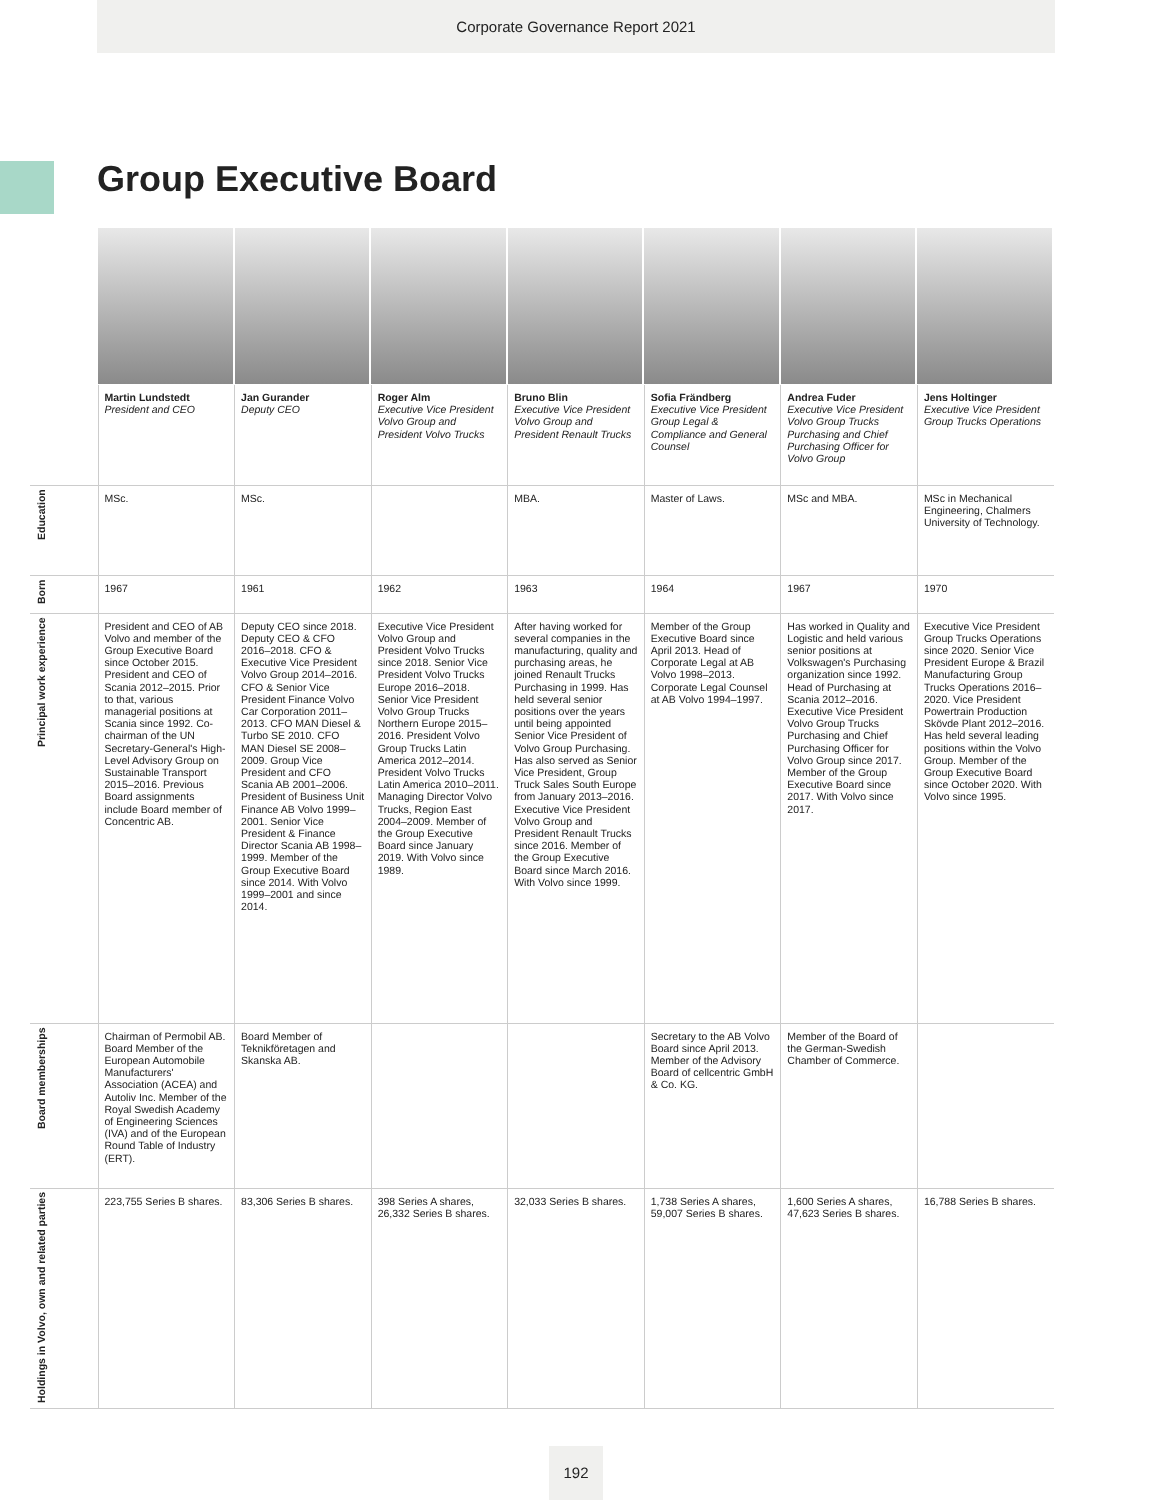Corporate Governance Report 2021
Group Executive Board
| | Martin Lundstedt President and CEO | Jan Gurander Deputy CEO | Roger Alm Executive Vice President Volvo Group and President Volvo Trucks | Bruno Blin Executive Vice President Volvo Group and President Renault Trucks | Sofia Frändberg Executive Vice President Group Legal & Compliance and General Counsel | Andrea Fuder Executive Vice President Volvo Group Trucks Purchasing and Chief Purchasing Officer for Volvo Group | Jens Holtinger Executive Vice President Group Trucks Operations |
| Education | MSc. | MSc. | | MBA. | Master of Laws. | MSc and MBA. | MSc in Mechanical Engineering, Chalmers University of Technology. |
| Born | 1967 | 1961 | 1962 | 1963 | 1964 | 1967 | 1970 |
| Principal work experience | President and CEO of AB Volvo and member of the Group Executive Board since October 2015. President and CEO of Scania 2012–2015. Prior to that, various managerial positions at Scania since 1992. Co-chairman of the UN Secretary-General's High-Level Advisory Group on Sustainable Transport 2015–2016. Previous Board assignments include Board member of Concentric AB. | Deputy CEO since 2018. Deputy CEO & CFO 2016–2018. CFO & Executive Vice President Volvo Group 2014–2016. CFO & Senior Vice President Finance Volvo Car Corporation 2011–2013. CFO MAN Diesel & Turbo SE 2010. CFO MAN Diesel SE 2008–2009. Group Vice President and CFO Scania AB 2001–2006. President of Business Unit Finance AB Volvo 1999–2001. Senior Vice President & Finance Director Scania AB 1998–1999. Member of the Group Executive Board since 2014. With Volvo 1999–2001 and since 2014. | Executive Vice President Volvo Group and President Volvo Trucks since 2018. Senior Vice President Volvo Trucks Europe 2016–2018. Senior Vice President Volvo Group Trucks Northern Europe 2015–2016. President Volvo Group Trucks Latin America 2012–2014. President Volvo Trucks Latin America 2010–2011. Managing Director Volvo Trucks, Region East 2004–2009. Member of the Group Executive Board since January 2019. With Volvo since 1989. | After having worked for several companies in the manufacturing, quality and purchasing areas, he joined Renault Trucks Purchasing in 1999. Has held several senior positions over the years until being appointed Senior Vice President of Volvo Group Purchasing. Has also served as Senior Vice President, Group Truck Sales South Europe from January 2013–2016. Executive Vice President Volvo Group and President Renault Trucks since 2016. Member of the Group Executive Board since March 2016. With Volvo since 1999. | Member of the Group Executive Board since April 2013. Head of Corporate Legal at AB Volvo 1998–2013. Corporate Legal Counsel at AB Volvo 1994–1997. | Has worked in Quality and Logistic and held various senior positions at Volkswagen's Purchasing organization since 1992. Head of Purchasing at Scania 2012–2016. Executive Vice President Volvo Group Trucks Purchasing and Chief Purchasing Officer for Volvo Group since 2017. Member of the Group Executive Board since 2017. With Volvo since 2017. | Executive Vice President Group Trucks Operations since 2020. Senior Vice President Europe & Brazil Manufacturing Group Trucks Operations 2016–2020. Vice President Powertrain Production Skövde Plant 2012–2016. Has held several leading positions within the Volvo Group. Member of the Group Executive Board since October 2020. With Volvo since 1995. |
| Board memberships | Chairman of Permobil AB. Board Member of the European Automobile Manufacturers' Association (ACEA) and Autoliv Inc. Member of the Royal Swedish Academy of Engineering Sciences (IVA) and of the European Round Table of Industry (ERT). | Board Member of Teknikföretagen and Skanska AB. | | | Secretary to the AB Volvo Board since April 2013. Member of the Advisory Board of cellcentric GmbH & Co. KG. | Member of the Board of the German-Swedish Chamber of Commerce. | |
| Holdings in Volvo, own and related parties | 223,755 Series B shares. | 83,306 Series B shares. | 398 Series A shares, 26,332 Series B shares. | 32,033 Series B shares. | 1,738 Series A shares, 59,007 Series B shares. | 1,600 Series A shares, 47,623 Series B shares. | 16,788 Series B shares. |
192